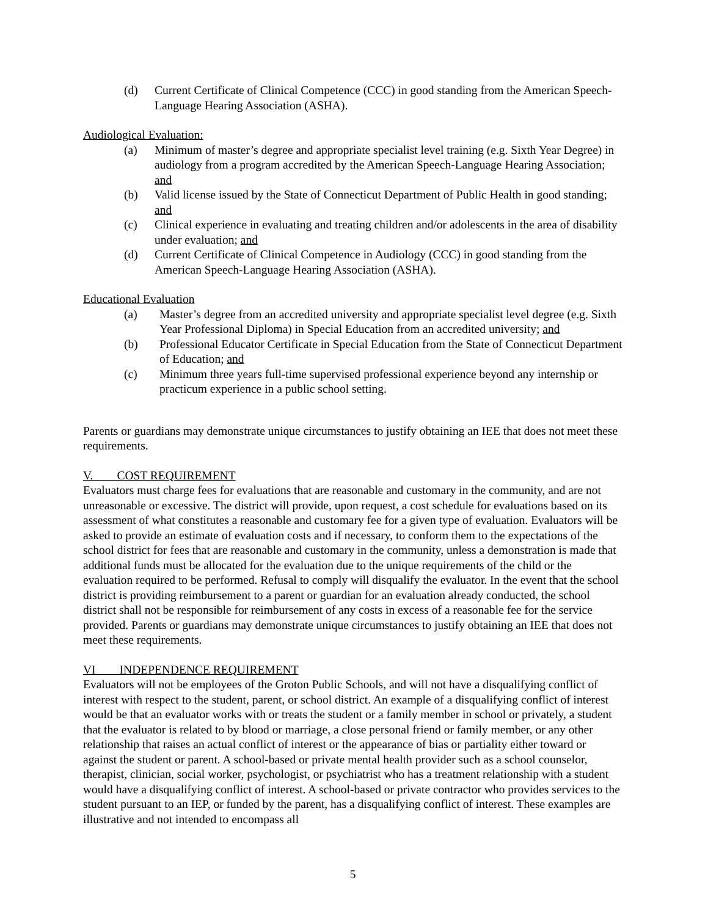(d) Current Certificate of Clinical Competence (CCC) in good standing from the American Speech-Language Hearing Association (ASHA).
Audiological Evaluation:
(a) Minimum of master’s degree and appropriate specialist level training (e.g. Sixth Year Degree) in audiology from a program accredited by the American Speech-Language Hearing Association; and
(b) Valid license issued by the State of Connecticut Department of Public Health in good standing; and
(c) Clinical experience in evaluating and treating children and/or adolescents in the area of disability under evaluation; and
(d) Current Certificate of Clinical Competence in Audiology (CCC) in good standing from the American Speech-Language Hearing Association (ASHA).
Educational Evaluation
(a) Master’s degree from an accredited university and appropriate specialist level degree (e.g. Sixth Year Professional Diploma) in Special Education from an accredited university; and
(b) Professional Educator Certificate in Special Education from the State of Connecticut Department of Education; and
(c) Minimum three years full-time supervised professional experience beyond any internship or practicum experience in a public school setting.
Parents or guardians may demonstrate unique circumstances to justify obtaining an IEE that does not meet these requirements.
V. COST REQUIREMENT
Evaluators must charge fees for evaluations that are reasonable and customary in the community, and are not unreasonable or excessive. The district will provide, upon request, a cost schedule for evaluations based on its assessment of what constitutes a reasonable and customary fee for a given type of evaluation. Evaluators will be asked to provide an estimate of evaluation costs and if necessary, to conform them to the expectations of the school district for fees that are reasonable and customary in the community, unless a demonstration is made that additional funds must be allocated for the evaluation due to the unique requirements of the child or the evaluation required to be performed. Refusal to comply will disqualify the evaluator. In the event that the school district is providing reimbursement to a parent or guardian for an evaluation already conducted, the school district shall not be responsible for reimbursement of any costs in excess of a reasonable fee for the service provided. Parents or guardians may demonstrate unique circumstances to justify obtaining an IEE that does not meet these requirements.
VI INDEPENDENCE REQUIREMENT
Evaluators will not be employees of the Groton Public Schools, and will not have a disqualifying conflict of interest with respect to the student, parent, or school district. An example of a disqualifying conflict of interest would be that an evaluator works with or treats the student or a family member in school or privately, a student that the evaluator is related to by blood or marriage, a close personal friend or family member, or any other relationship that raises an actual conflict of interest or the appearance of bias or partiality either toward or against the student or parent. A school-based or private mental health provider such as a school counselor, therapist, clinician, social worker, psychologist, or psychiatrist who has a treatment relationship with a student would have a disqualifying conflict of interest. A school-based or private contractor who provides services to the student pursuant to an IEP, or funded by the parent, has a disqualifying conflict of interest. These examples are illustrative and not intended to encompass all
5